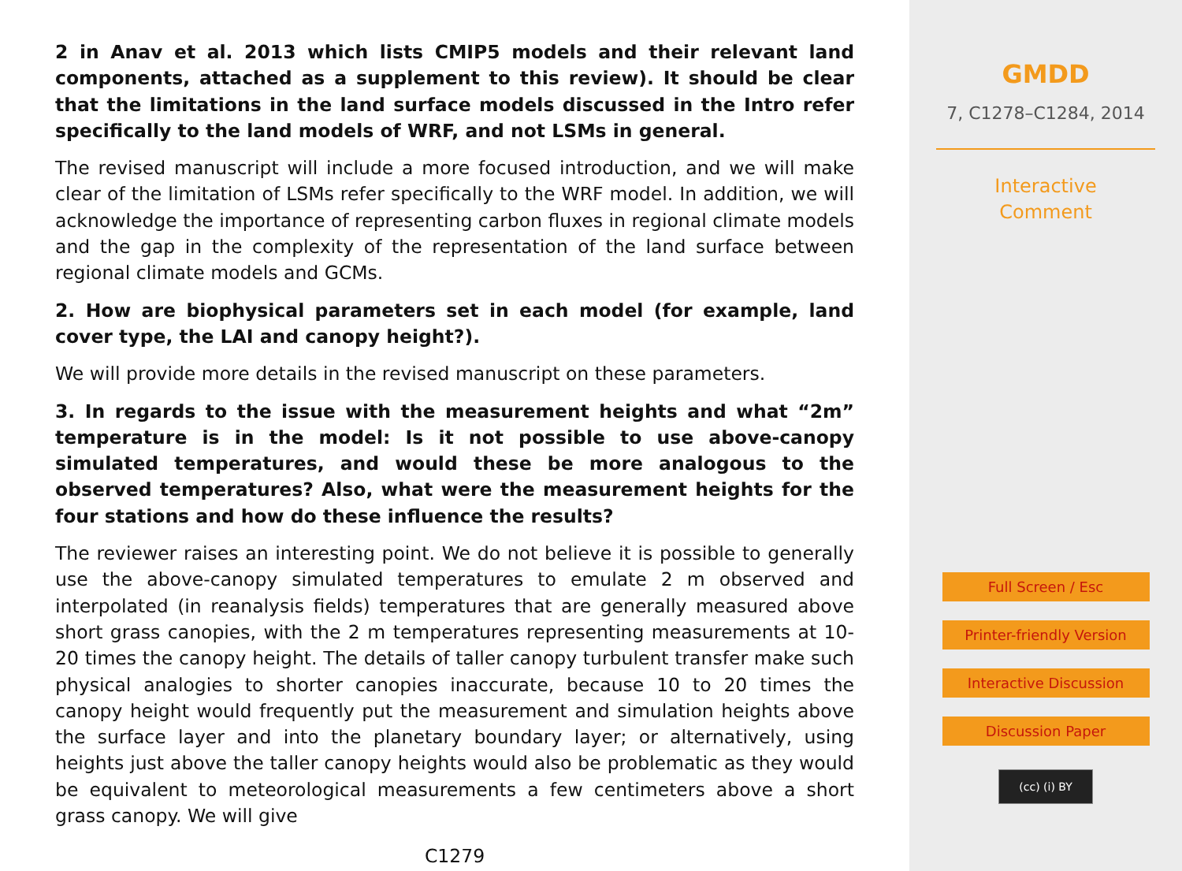2 in Anav et al. 2013 which lists CMIP5 models and their relevant land components, attached as a supplement to this review). It should be clear that the limitations in the land surface models discussed in the Intro refer specifically to the land models of WRF, and not LSMs in general.
The revised manuscript will include a more focused introduction, and we will make clear of the limitation of LSMs refer specifically to the WRF model. In addition, we will acknowledge the importance of representing carbon fluxes in regional climate models and the gap in the complexity of the representation of the land surface between regional climate models and GCMs.
2. How are biophysical parameters set in each model (for example, land cover type, the LAI and canopy height?).
We will provide more details in the revised manuscript on these parameters.
3. In regards to the issue with the measurement heights and what “2m” temperature is in the model: Is it not possible to use above-canopy simulated temperatures, and would these be more analogous to the observed temperatures? Also, what were the measurement heights for the four stations and how do these influence the results?
The reviewer raises an interesting point. We do not believe it is possible to generally use the above-canopy simulated temperatures to emulate 2 m observed and interpolated (in reanalysis fields) temperatures that are generally measured above short grass canopies, with the 2 m temperatures representing measurements at 10-20 times the canopy height. The details of taller canopy turbulent transfer make such physical analogies to shorter canopies inaccurate, because 10 to 20 times the canopy height would frequently put the measurement and simulation heights above the surface layer and into the planetary boundary layer; or alternatively, using heights just above the taller canopy heights would also be problematic as they would be equivalent to meteorological measurements a few centimeters above a short grass canopy. We will give
C1279
GMDD
7, C1278–C1284, 2014
Interactive
Comment
Full Screen / Esc
Printer-friendly Version
Interactive Discussion
Discussion Paper
(cc) (i) BY